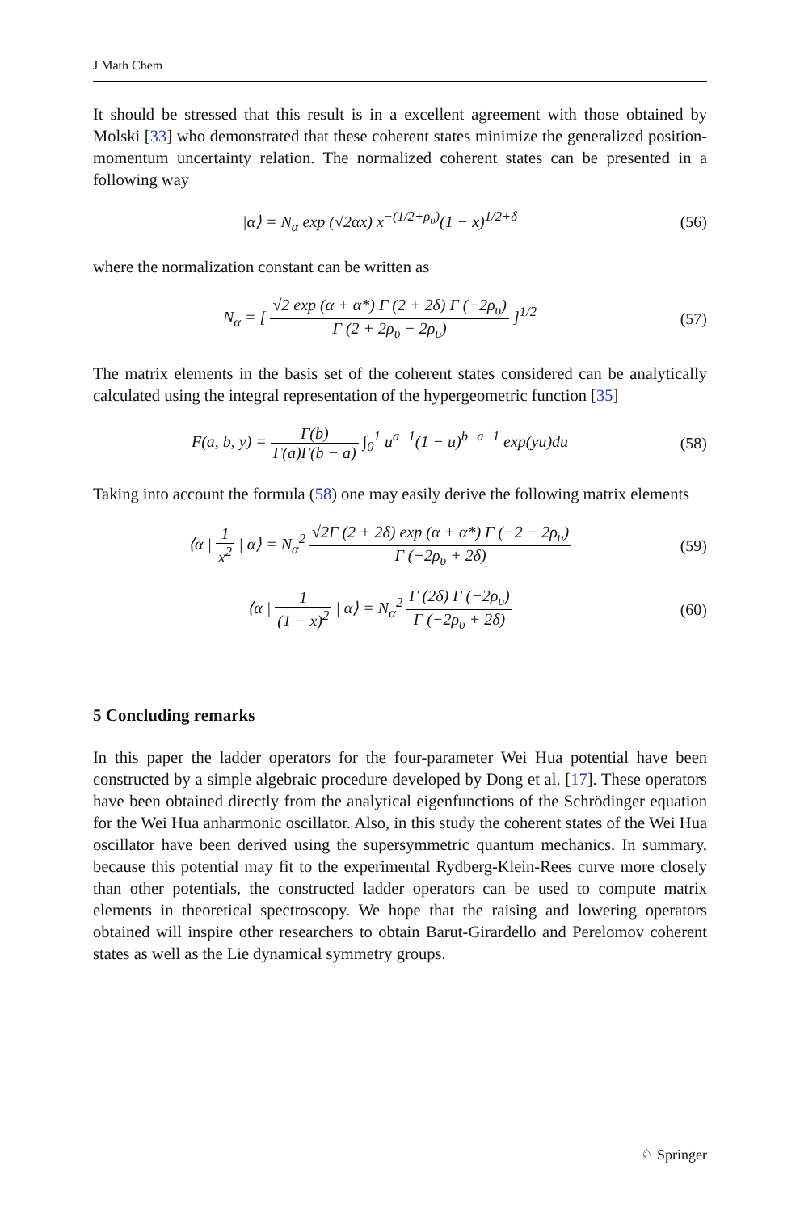J Math Chem
It should be stressed that this result is in a excellent agreement with those obtained by Molski [33] who demonstrated that these coherent states minimize the generalized position-momentum uncertainty relation. The normalized coherent states can be presented in a following way
|α⟩ = N<sub>α</sub> exp (√2αx) x<sup>−(1/2+ρ<sub>υ</sub>)</sup>(1 − x)<sup>1/2+δ</sup>
(56)
where the normalization constant can be written as
N<sub>α</sub> = [ √2 exp (α + α*) Γ (2 + 2δ) Γ (−2ρ<sub>υ</sub>) Γ (2 + 2ρ<sub>υ</sub> − 2ρ<sub>υ</sub>) ]<sup>1/2</sup>
(57)
The matrix elements in the basis set of the coherent states considered can be analytically calculated using the integral representation of the hypergeometric function [35]
F(a, b, y) = Γ(b) Γ(a)Γ(b − a) ∫<sub>0</sub><sup>1</sup> u<sup>a−1</sup>(1 − u)<sup>b−a−1</sup> exp(yu)du
(58)
Taking into account the formula (58) one may easily derive the following matrix elements
⟨α | 1 x<sup>2</sup> | α⟩ = N<sub>α</sub><sup>2</sup> √2Γ (2 + 2δ) exp (α + α*) Γ (−2 − 2ρ<sub>υ</sub>) Γ (−2ρ<sub>υ</sub> + 2δ)
(59)
⟨α | 1 (1 − x)<sup>2</sup> | α⟩ = N<sub>α</sub><sup>2</sup> Γ (2δ) Γ (−2ρ<sub>υ</sub>) Γ (−2ρ<sub>υ</sub> + 2δ)
(60)
5 Concluding remarks
In this paper the ladder operators for the four-parameter Wei Hua potential have been constructed by a simple algebraic procedure developed by Dong et al. [17]. These operators have been obtained directly from the analytical eigenfunctions of the Schrödinger equation for the Wei Hua anharmonic oscillator. Also, in this study the coherent states of the Wei Hua oscillator have been derived using the supersymmetric quantum mechanics. In summary, because this potential may fit to the experimental Rydberg-Klein-Rees curve more closely than other potentials, the constructed ladder operators can be used to compute matrix elements in theoretical spectroscopy. We hope that the raising and lowering operators obtained will inspire other researchers to obtain Barut-Girardello and Perelomov coherent states as well as the Lie dynamical symmetry groups.
♘ Springer